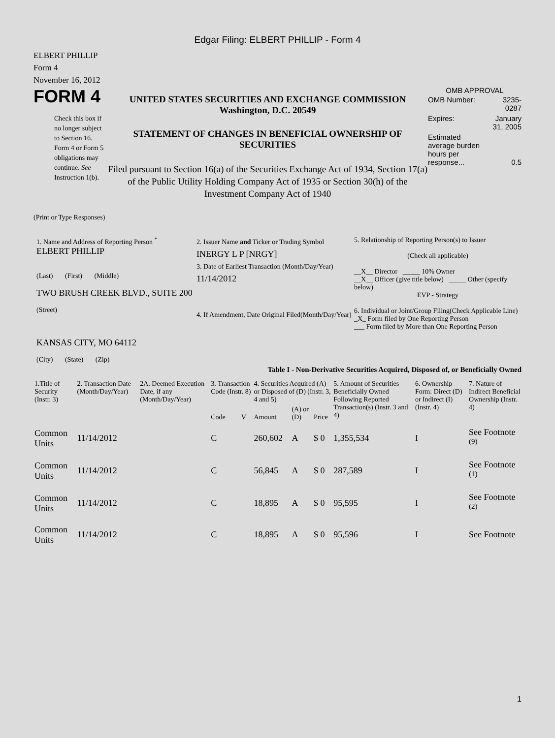Edgar Filing: ELBERT PHILLIP - Form 4
ELBERT PHILLIP
Form 4
November 16, 2012
FORM 4
Check this box if no longer subject to Section 16. Form 4 or Form 5 obligations may continue. See Instruction 1(b).
UNITED STATES SECURITIES AND EXCHANGE COMMISSION
Washington, D.C. 20549
STATEMENT OF CHANGES IN BENEFICIAL OWNERSHIP OF SECURITIES
Filed pursuant to Section 16(a) of the Securities Exchange Act of 1934, Section 17(a) of the Public Utility Holding Company Act of 1935 or Section 30(h) of the Investment Company Act of 1940
OMB APPROVAL
| OMB Number: | 3235-0287 |
| Expires: | January 31, 2005 |
| Estimated average burden hours per response... | 0.5 |
(Print or Type Responses)
1. Name and Address of Reporting Person <sup>*</sup>
ELBERT PHILLIP
(Last) (First) (Middle)
TWO BRUSH CREEK BLVD., SUITE 200
(Street)
KANSAS CITY, MO 64112
(City) (State) (Zip)
2. Issuer Name and Ticker or Trading Symbol
INERGY L P [NRGY]
3. Date of Earliest Transaction (Month/Day/Year)
11/14/2012
4. If Amendment, Date Original Filed(Month/Day/Year)
5. Relationship of Reporting Person(s) to Issuer
(Check all applicable)
__X__ Director _____ 10% Owner
__X__ Officer (give title below) _____ Other (specify below)
EVP - Strategy
6. Individual or Joint/Group Filing(Check Applicable Line)
_X_ Form filed by One Reporting Person
___ Form filed by More than One Reporting Person
Table I - Non-Derivative Securities Acquired, Disposed of, or Beneficially Owned
| 1.Title of Security (Instr. 3) | 2. Transaction Date (Month/Day/Year) | 2A. Deemed Execution Date, if any (Month/Day/Year) | 3. Transaction Code (Instr. 8) | | 4. Securities Acquired (A) or Disposed of (D) (Instr. 3, 4 and 5) | | | 5. Amount of Securities Beneficially Owned Following Reported Transaction(s) (Instr. 3 and 4) | 6. Ownership Form: Direct (D) or Indirect (I) (Instr. 4) | 7. Nature of Indirect Beneficial Ownership (Instr. 4) |
| --- | --- | --- | --- | --- | --- | --- | --- | --- | --- | --- |
| | | | Code | V | Amount | (A) or (D) | Price | | | |
| Common Units | 11/14/2012 | | C | | 260,602 | A | $ 0 | 1,355,534 | I | See Footnote <sup>(9)</sup> |
| Common Units | 11/14/2012 | | C | | 56,845 | A | $ 0 | 287,589 | I | See Footnote <sup>(1)</sup> |
| Common Units | 11/14/2012 | | C | | 18,895 | A | $ 0 | 95,595 | I | See Footnote <sup>(2)</sup> |
| Common Units | 11/14/2012 | | C | | 18,895 | A | $ 0 | 95,596 | I | See Footnote |
1